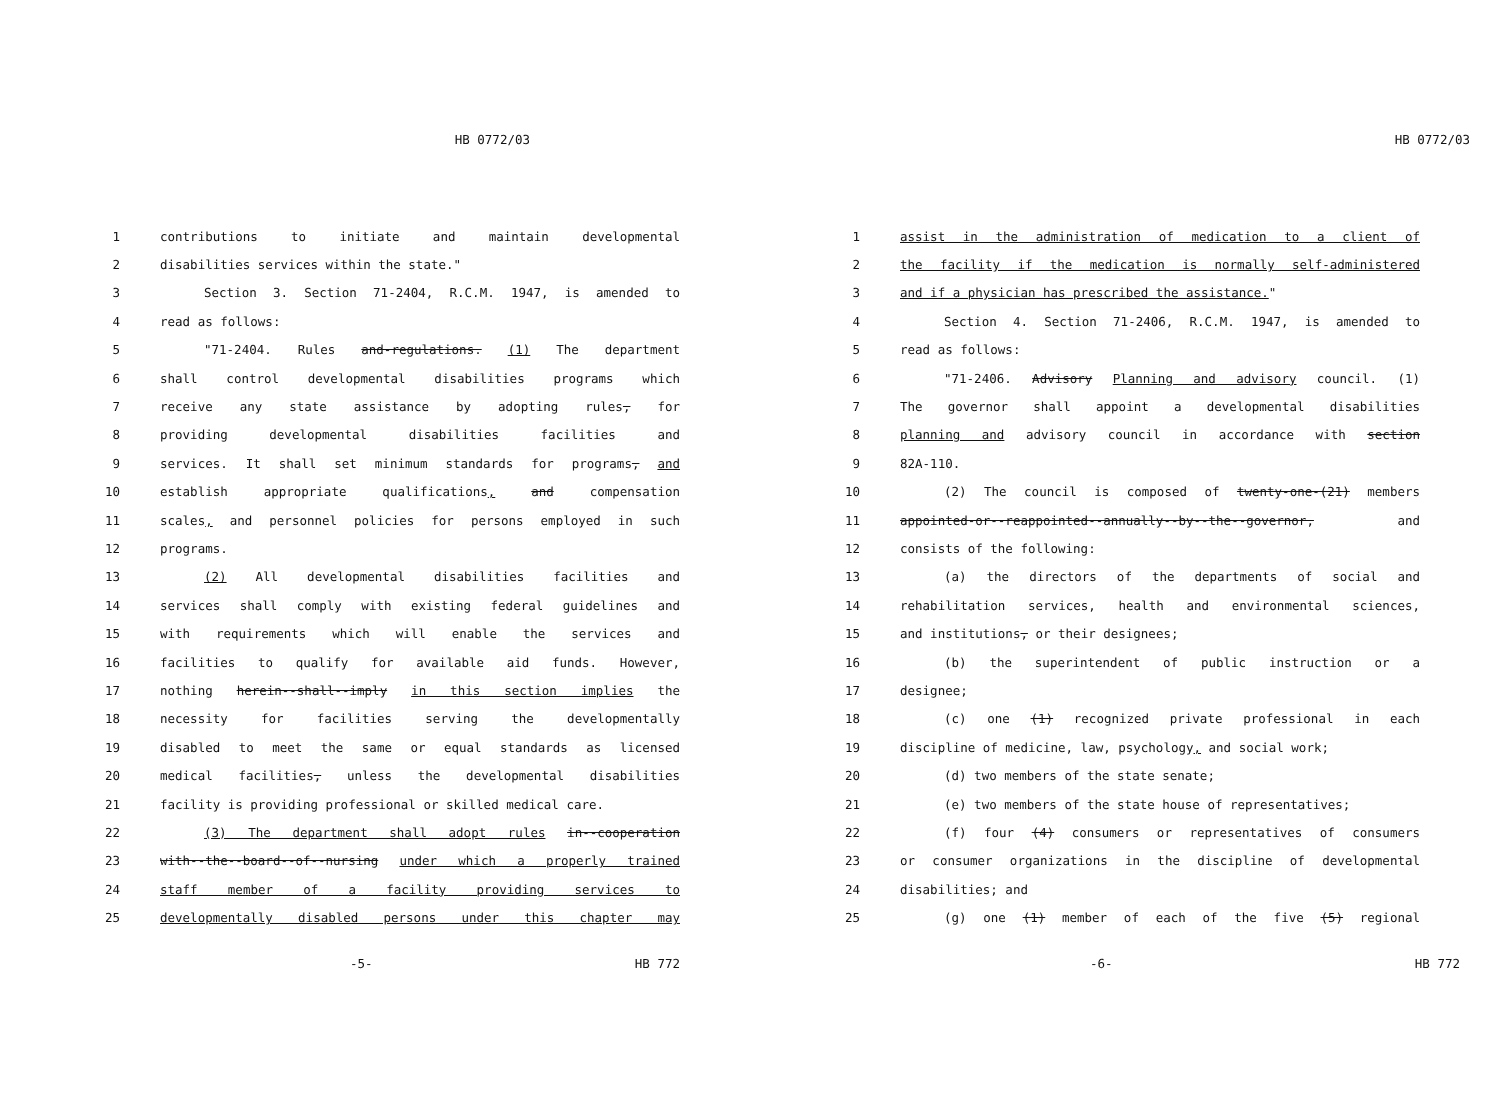HB 0772/03
1 contributions to initiate and maintain developmental
2 disabilities services within the state."
3 Section 3. Section 71-2404, R.C.M. 1947, is amended to
4 read as follows:
5 "71-2404. Rules and-regulations. (1) The department
6 shall control developmental disabilities programs which
7 receive any state assistance by adopting rules, for
8 providing developmental disabilities facilities and
9 services. It shall set minimum standards for programs, and
10 establish appropriate qualifications, and compensation
11 scales, and personnel policies for persons employed in such
12 programs.
13 (2) All developmental disabilities facilities and
14 services shall comply with existing federal guidelines and
15 with requirements which will enable the services and
16 facilities to qualify for available aid funds. However,
17 nothing herein--shall--imply in this section implies the
18 necessity for facilities serving the developmentally
19 disabled to meet the same or equal standards as licensed
20 medical facilities, unless the developmental disabilities
21 facility is providing professional or skilled medical care.
22 (3) The department shall adopt rules in--cooperation
23 with--the--board--of--nursing under which a properly trained
24 staff member of a facility providing services to
25 developmentally disabled persons under this chapter may
-5- HB 772
HB 0772/03
1 assist in the administration of medication to a client of
2 the facility if the medication is normally self-administered
3 and if a physician has prescribed the assistance."
4 Section 4. Section 71-2406, R.C.M. 1947, is amended to
5 read as follows:
6 "71-2406. Advisory Planning and advisory council. (1)
7 The governor shall appoint a developmental disabilities
8 planning and advisory council in accordance with section
9 82A-110.
10 (2) The council is composed of twenty-one-(21) members
11 appointed-or--reappointed--annually--by--the--governor, and
12 consists of the following:
13 (a) the directors of the departments of social and
14 rehabilitation services, health and environmental sciences,
15 and institutions, or their designees;
16 (b) the superintendent of public instruction or a
17 designee;
18 (c) one (1) recognized private professional in each
19 discipline of medicine, law, psychology, and social work;
20 (d) two members of the state senate;
21 (e) two members of the state house of representatives;
22 (f) four (4) consumers or representatives of consumers
23 or consumer organizations in the discipline of developmental
24 disabilities; and
25 (g) one (1) member of each of the five (5) regional
-6- HB 772